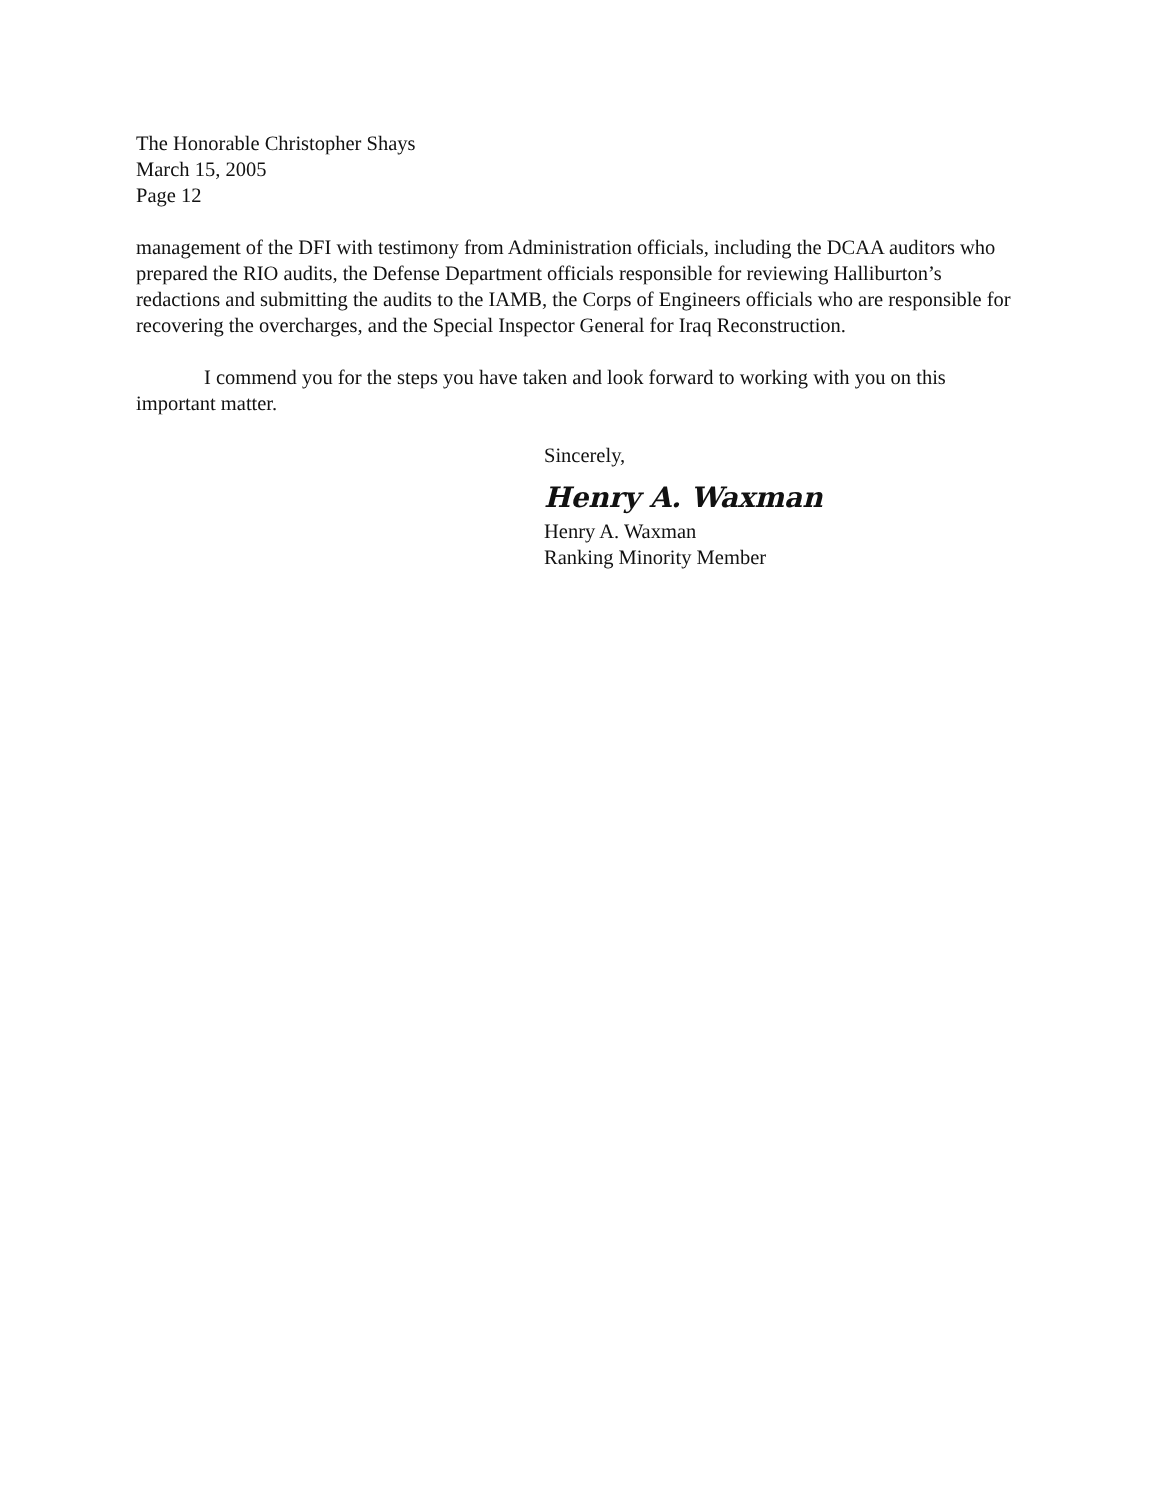The Honorable Christopher Shays
March 15, 2005
Page 12
management of the DFI with testimony from Administration officials, including the DCAA auditors who prepared the RIO audits, the Defense Department officials responsible for reviewing Halliburton’s redactions and submitting the audits to the IAMB, the Corps of Engineers officials who are responsible for recovering the overcharges, and the Special Inspector General for Iraq Reconstruction.
I commend you for the steps you have taken and look forward to working with you on this important matter.
Sincerely,
Henry A. Waxman
Henry A. Waxman
Ranking Minority Member